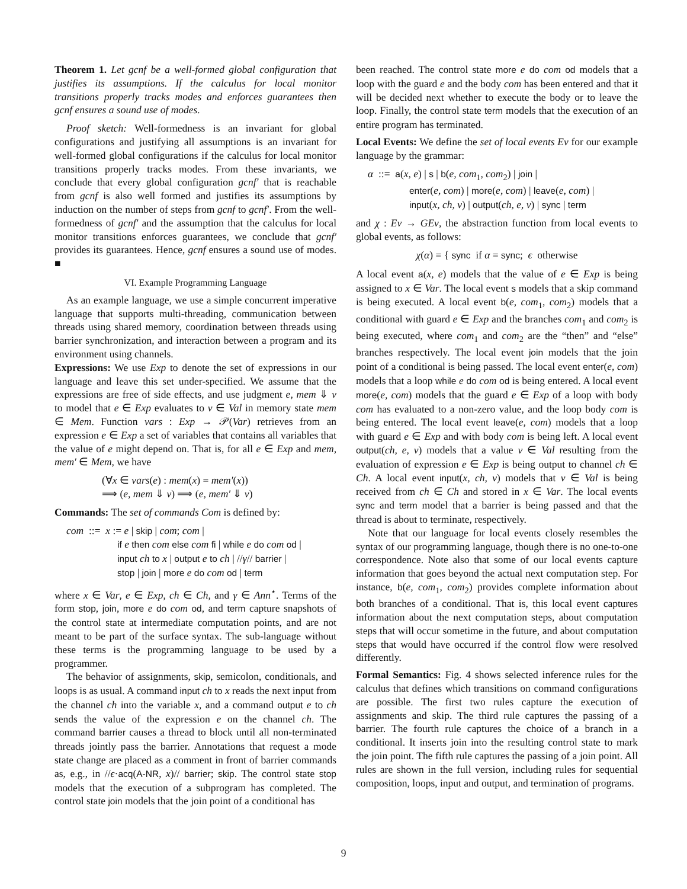Theorem 1. Let gcnf be a well-formed global configuration that justifies its assumptions. If the calculus for local monitor transitions properly tracks modes and enforces guarantees then gcnf ensures a sound use of modes.
Proof sketch: Well-formedness is an invariant for global configurations and justifying all assumptions is an invariant for well-formed global configurations if the calculus for local monitor transitions properly tracks modes. From these invariants, we conclude that every global configuration gcnf′ that is reachable from gcnf is also well formed and justifies its assumptions by induction on the number of steps from gcnf to gcnf′. From the well-formedness of gcnf′ and the assumption that the calculus for local monitor transitions enforces guarantees, we conclude that gcnf′ provides its guarantees. Hence, gcnf ensures a sound use of modes. ■
VI. Example Programming Language
As an example language, we use a simple concurrent imperative language that supports multi-threading, communication between threads using shared memory, coordination between threads using barrier synchronization, and interaction between a program and its environment using channels.
Expressions: We use Exp to denote the set of expressions in our language and leave this set under-specified. We assume that the expressions are free of side effects, and use judgment e, mem ⇓ v to model that e ∈ Exp evaluates to v ∈ Val in memory state mem ∈ Mem. Function vars : Exp → 𝒫(Var) retrieves from an expression e ∈ Exp a set of variables that contains all variables that the value of e might depend on. That is, for all e ∈ Exp and mem, mem′ ∈ Mem, we have
(∀x ∈ vars(e) : mem(x) = mem′(x))
⟹ (e, mem ⇓ v) ⟹ (e, mem′ ⇓ v)
Commands: The set of commands Com is defined by:
com ::= x := e | skip | com; com |
if e then com else com fi | while e do com od |
input ch to x | output e to ch | //γ// barrier |
stop | join | more e do com od | term
where x ∈ Var, e ∈ Exp, ch ∈ Ch, and γ ∈ Ann<sup>⋆</sup>. Terms of the form stop, join, more e do com od, and term capture snapshots of the control state at intermediate computation points, and are not meant to be part of the surface syntax. The sub-language without these terms is the programming language to be used by a programmer.
The behavior of assignments, skip, semicolon, conditionals, and loops is as usual. A command input ch to x reads the next input from the channel ch into the variable x, and a command output e to ch sends the value of the expression e on the channel ch. The command barrier causes a thread to block until all non-terminated threads jointly pass the barrier. Annotations that request a mode state change are placed as a comment in front of barrier commands as, e.g., in //ϵ·acq(A-NR, x)// barrier; skip. The control state stop models that the execution of a subprogram has completed. The control state join models that the join point of a conditional has
been reached. The control state more e do com od models that a loop with the guard e and the body com has been entered and that it will be decided next whether to execute the body or to leave the loop. Finally, the control state term models that the execution of an entire program has terminated.
Local Events: We define the set of local events Ev for our example language by the grammar:
α ::= a(x, e) | s | b(e, com<sub>1</sub>, com<sub>2</sub>) | join |
enter(e, com) | more(e, com) | leave(e, com) |
input(x, ch, v) | output(ch, e, v) | sync | term
and χ : Ev → GEv, the abstraction function from local events to global events, as follows:
χ(α) = { sync if α = sync; ϵ otherwise
A local event a(x, e) models that the value of e ∈ Exp is being assigned to x ∈ Var. The local event s models that a skip command is being executed. A local event b(e, com<sub>1</sub>, com<sub>2</sub>) models that a conditional with guard e ∈ Exp and the branches com<sub>1</sub> and com<sub>2</sub> is being executed, where com<sub>1</sub> and com<sub>2</sub> are the “then” and “else” branches respectively. The local event join models that the join point of a conditional is being passed. The local event enter(e, com) models that a loop while e do com od is being entered. A local event more(e, com) models that the guard e ∈ Exp of a loop with body com has evaluated to a non-zero value, and the loop body com is being entered. The local event leave(e, com) models that a loop with guard e ∈ Exp and with body com is being left. A local event output(ch, e, v) models that a value v ∈ Val resulting from the evaluation of expression e ∈ Exp is being output to channel ch ∈ Ch. A local event input(x, ch, v) models that v ∈ Val is being received from ch ∈ Ch and stored in x ∈ Var. The local events sync and term model that a barrier is being passed and that the thread is about to terminate, respectively.
Note that our language for local events closely resembles the syntax of our programming language, though there is no one-to-one correspondence. Note also that some of our local events capture information that goes beyond the actual next computation step. For instance, b(e, com<sub>1</sub>, com<sub>2</sub>) provides complete information about both branches of a conditional. That is, this local event captures information about the next computation steps, about computation steps that will occur sometime in the future, and about computation steps that would have occurred if the control flow were resolved differently.
Formal Semantics: Fig. 4 shows selected inference rules for the calculus that defines which transitions on command configurations are possible. The first two rules capture the execution of assignments and skip. The third rule captures the passing of a barrier. The fourth rule captures the choice of a branch in a conditional. It inserts join into the resulting control state to mark the join point. The fifth rule captures the passing of a join point. All rules are shown in the full version, including rules for sequential composition, loops, input and output, and termination of programs.
9